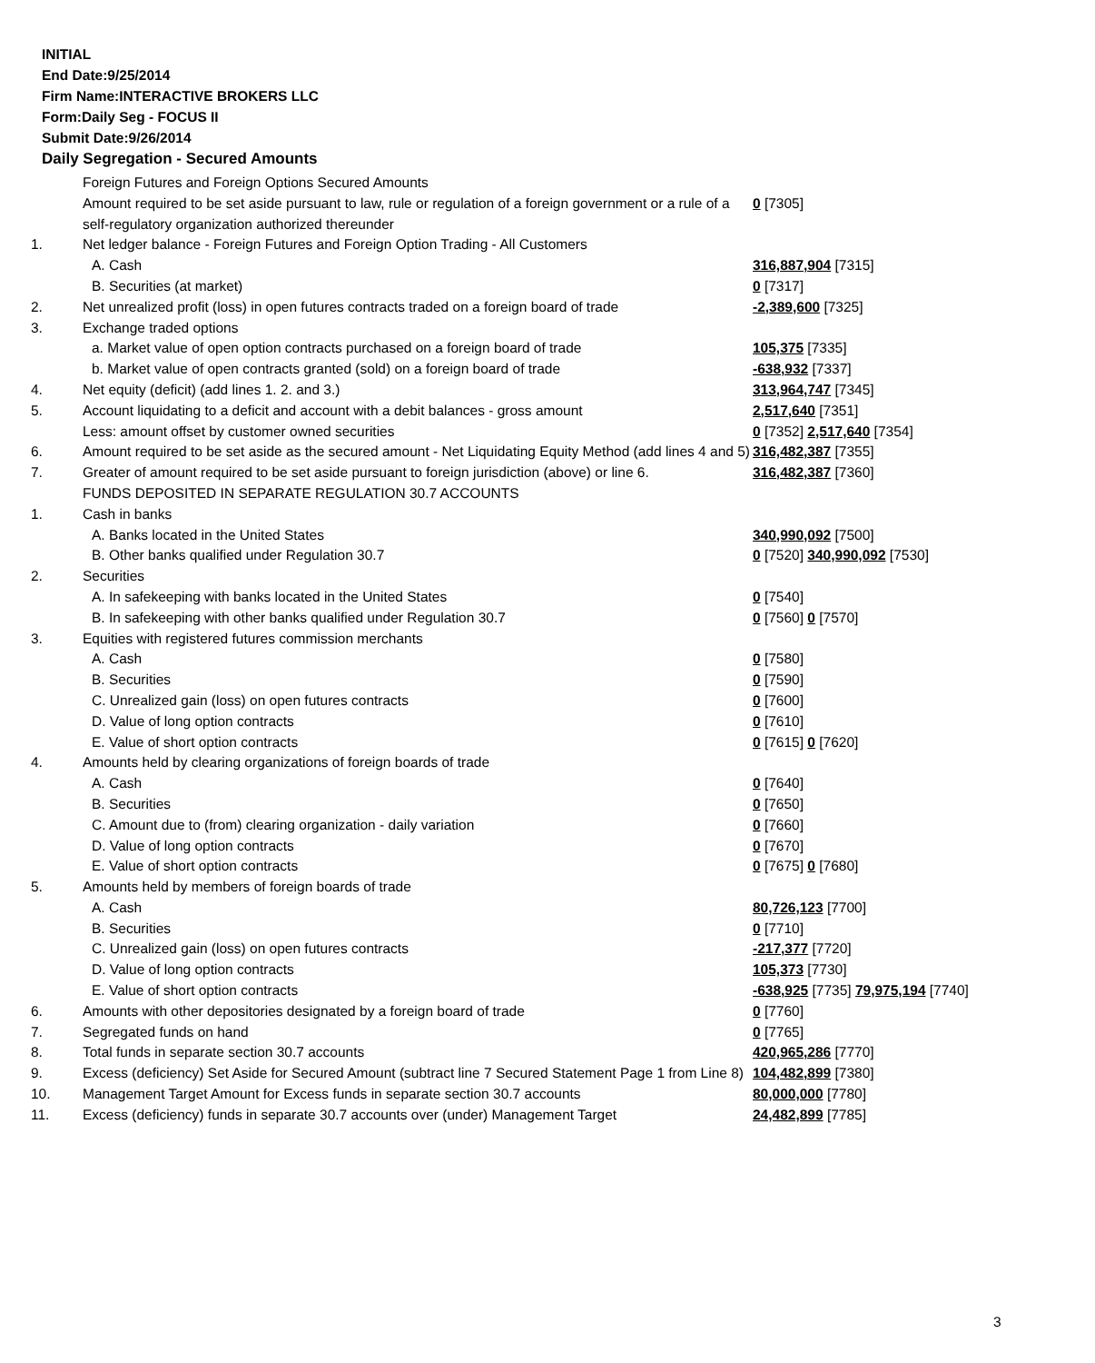INITIAL
End Date:9/25/2014
Firm Name:INTERACTIVE BROKERS LLC
Form:Daily Seg - FOCUS II
Submit Date:9/26/2014
Daily Segregation - Secured Amounts
| | Foreign Futures and Foreign Options Secured Amounts | |
| | Amount required to be set aside pursuant to law, rule or regulation of a foreign government or a rule of a self-regulatory organization authorized thereunder | 0 [7305] |
| 1. | Net ledger balance - Foreign Futures and Foreign Option Trading - All Customers | |
| | A. Cash | 316,887,904 [7315] |
| | B. Securities (at market) | 0 [7317] |
| 2. | Net unrealized profit (loss) in open futures contracts traded on a foreign board of trade | -2,389,600 [7325] |
| 3. | Exchange traded options | |
| | a. Market value of open option contracts purchased on a foreign board of trade | 105,375 [7335] |
| | b. Market value of open contracts granted (sold) on a foreign board of trade | -638,932 [7337] |
| 4. | Net equity (deficit) (add lines 1. 2. and 3.) | 313,964,747 [7345] |
| 5. | Account liquidating to a deficit and account with a debit balances - gross amount | 2,517,640 [7351] |
| | Less: amount offset by customer owned securities | 0 [7352] 2,517,640 [7354] |
| 6. | Amount required to be set aside as the secured amount - Net Liquidating Equity Method (add lines 4 and 5) | 316,482,387 [7355] |
| 7. | Greater of amount required to be set aside pursuant to foreign jurisdiction (above) or line 6. | 316,482,387 [7360] |
| | FUNDS DEPOSITED IN SEPARATE REGULATION 30.7 ACCOUNTS | |
| 1. | Cash in banks | |
| | A. Banks located in the United States | 340,990,092 [7500] |
| | B. Other banks qualified under Regulation 30.7 | 0 [7520] 340,990,092 [7530] |
| 2. | Securities | |
| | A. In safekeeping with banks located in the United States | 0 [7540] |
| | B. In safekeeping with other banks qualified under Regulation 30.7 | 0 [7560] 0 [7570] |
| 3. | Equities with registered futures commission merchants | |
| | A. Cash | 0 [7580] |
| | B. Securities | 0 [7590] |
| | C. Unrealized gain (loss) on open futures contracts | 0 [7600] |
| | D. Value of long option contracts | 0 [7610] |
| | E. Value of short option contracts | 0 [7615] 0 [7620] |
| 4. | Amounts held by clearing organizations of foreign boards of trade | |
| | A. Cash | 0 [7640] |
| | B. Securities | 0 [7650] |
| | C. Amount due to (from) clearing organization - daily variation | 0 [7660] |
| | D. Value of long option contracts | 0 [7670] |
| | E. Value of short option contracts | 0 [7675] 0 [7680] |
| 5. | Amounts held by members of foreign boards of trade | |
| | A. Cash | 80,726,123 [7700] |
| | B. Securities | 0 [7710] |
| | C. Unrealized gain (loss) on open futures contracts | -217,377 [7720] |
| | D. Value of long option contracts | 105,373 [7730] |
| | E. Value of short option contracts | -638,925 [7735] 79,975,194 [7740] |
| 6. | Amounts with other depositories designated by a foreign board of trade | 0 [7760] |
| 7. | Segregated funds on hand | 0 [7765] |
| 8. | Total funds in separate section 30.7 accounts | 420,965,286 [7770] |
| 9. | Excess (deficiency) Set Aside for Secured Amount (subtract line 7 Secured Statement Page 1 from Line 8) | 104,482,899 [7380] |
| 10. | Management Target Amount for Excess funds in separate section 30.7 accounts | 80,000,000 [7780] |
| 11. | Excess (deficiency) funds in separate 30.7 accounts over (under) Management Target | 24,482,899 [7785] |
3